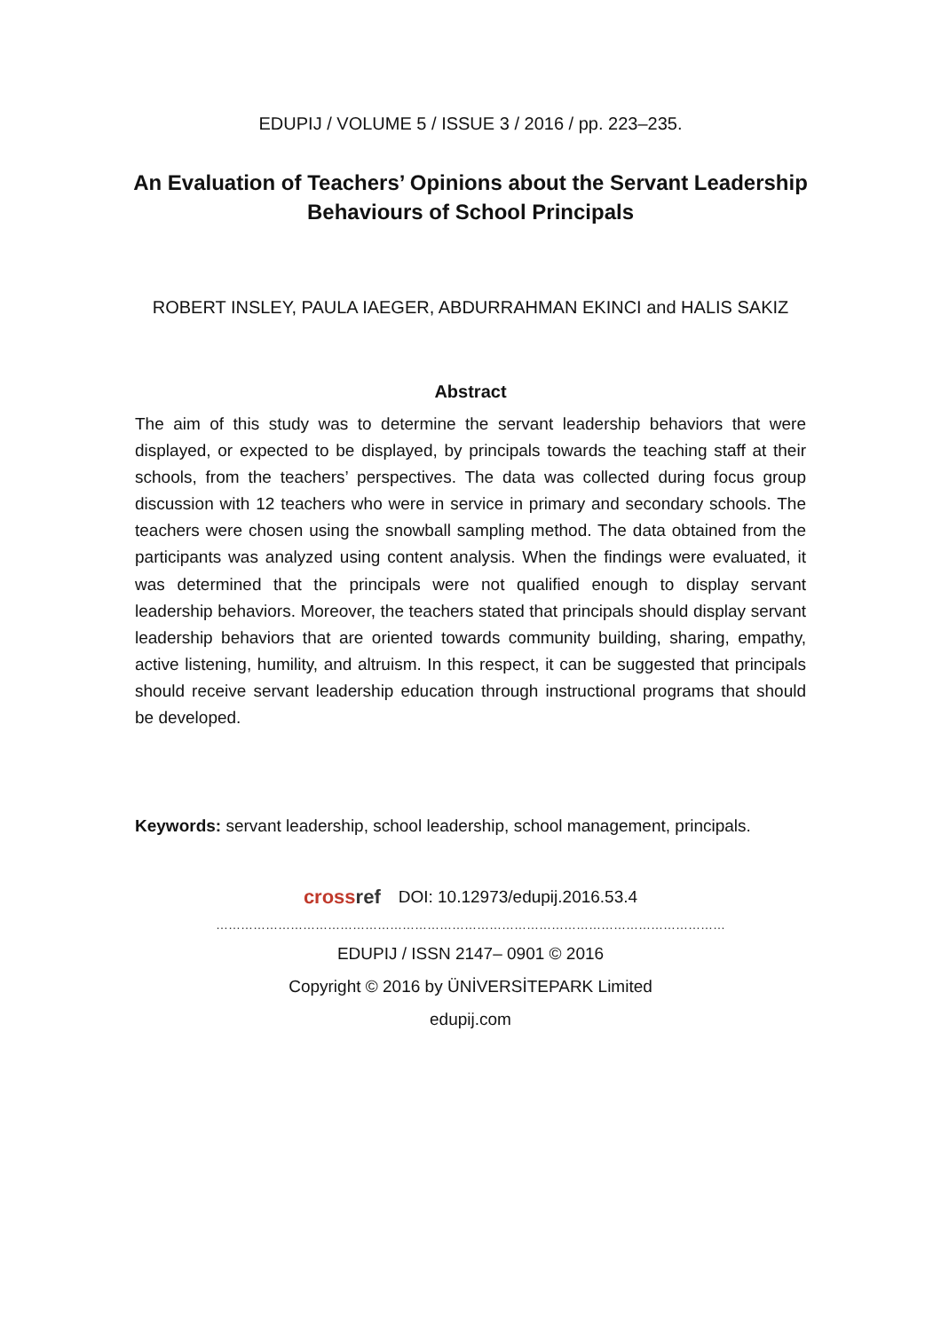EDUPIJ / VOLUME 5 / ISSUE 3 / 2016 / pp. 223–235.
An Evaluation of Teachers’ Opinions about the Servant Leadership Behaviours of School Principals
ROBERT INSLEY, PAULA IAEGER, ABDURRAHMAN EKINCI and HALIS SAKIZ
Abstract
The aim of this study was to determine the servant leadership behaviors that were displayed, or expected to be displayed, by principals towards the teaching staff at their schools, from the teachers’ perspectives. The data was collected during focus group discussion with 12 teachers who were in service in primary and secondary schools. The teachers were chosen using the snowball sampling method. The data obtained from the participants was analyzed using content analysis. When the findings were evaluated, it was determined that the principals were not qualified enough to display servant leadership behaviors. Moreover, the teachers stated that principals should display servant leadership behaviors that are oriented towards community building, sharing, empathy, active listening, humility, and altruism. In this respect, it can be suggested that principals should receive servant leadership education through instructional programs that should be developed.
Keywords: servant leadership, school leadership, school management, principals.
crossref DOI: 10.12973/edupij.2016.53.4
……………………………………………………………………………………………………………
EDUPIJ / ISSN 2147– 0901 © 2016
Copyright © 2016 by ÜNİVERSİTEPARK Limited
edupij.com